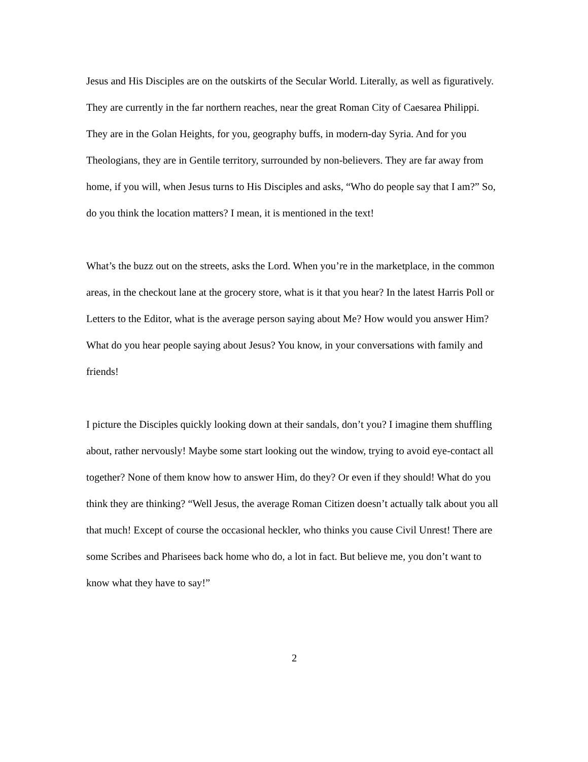Jesus and His Disciples are on the outskirts of the Secular World. Literally, as well as figuratively. They are currently in the far northern reaches, near the great Roman City of Caesarea Philippi. They are in the Golan Heights, for you, geography buffs, in modern-day Syria. And for you Theologians, they are in Gentile territory, surrounded by non-believers. They are far away from home, if you will, when Jesus turns to His Disciples and asks, “Who do people say that I am?” So, do you think the location matters? I mean, it is mentioned in the text!
What’s the buzz out on the streets, asks the Lord. When you’re in the marketplace, in the common areas, in the checkout lane at the grocery store, what is it that you hear? In the latest Harris Poll or Letters to the Editor, what is the average person saying about Me? How would you answer Him? What do you hear people saying about Jesus? You know, in your conversations with family and friends!
I picture the Disciples quickly looking down at their sandals, don’t you? I imagine them shuffling about, rather nervously! Maybe some start looking out the window, trying to avoid eye-contact all together? None of them know how to answer Him, do they? Or even if they should! What do you think they are thinking? “Well Jesus, the average Roman Citizen doesn’t actually talk about you all that much! Except of course the occasional heckler, who thinks you cause Civil Unrest! There are some Scribes and Pharisees back home who do, a lot in fact. But believe me, you don’t want to know what they have to say!”
2